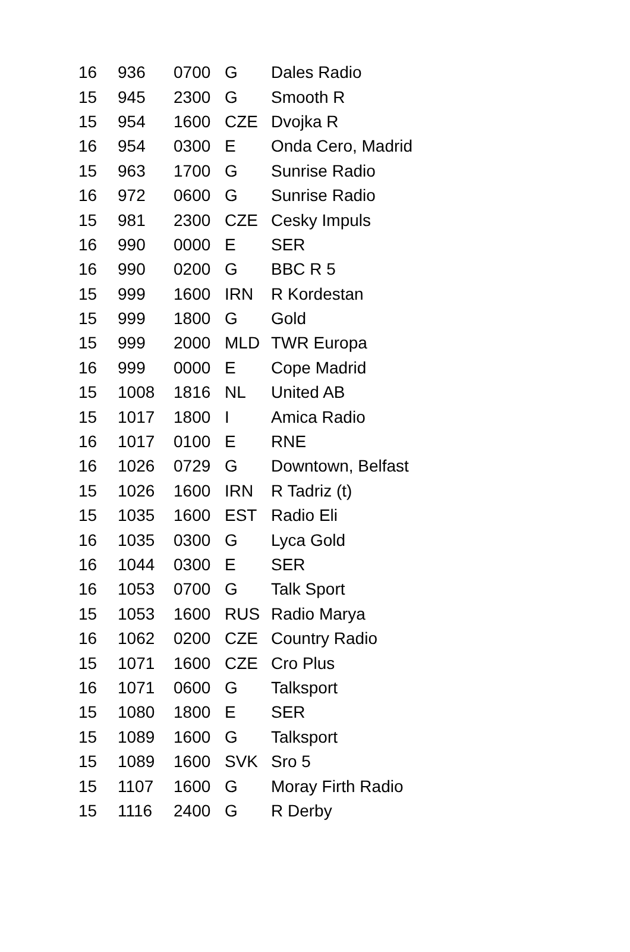| 16 | 936 | 0700 | G | Dales Radio |
| 15 | 945 | 2300 | G | Smooth R |
| 15 | 954 | 1600 | CZE | Dvojka R |
| 16 | 954 | 0300 | E | Onda Cero, Madrid |
| 15 | 963 | 1700 | G | Sunrise Radio |
| 16 | 972 | 0600 | G | Sunrise Radio |
| 15 | 981 | 2300 | CZE | Cesky Impuls |
| 16 | 990 | 0000 | E | SER |
| 16 | 990 | 0200 | G | BBC R 5 |
| 15 | 999 | 1600 | IRN | R Kordestan |
| 15 | 999 | 1800 | G | Gold |
| 15 | 999 | 2000 | MLD | TWR Europa |
| 16 | 999 | 0000 | E | Cope Madrid |
| 15 | 1008 | 1816 | NL | United AB |
| 15 | 1017 | 1800 | I | Amica Radio |
| 16 | 1017 | 0100 | E | RNE |
| 16 | 1026 | 0729 | G | Downtown, Belfast |
| 15 | 1026 | 1600 | IRN | R Tadriz (t) |
| 15 | 1035 | 1600 | EST | Radio Eli |
| 16 | 1035 | 0300 | G | Lyca Gold |
| 16 | 1044 | 0300 | E | SER |
| 16 | 1053 | 0700 | G | Talk Sport |
| 15 | 1053 | 1600 | RUS | Radio Marya |
| 16 | 1062 | 0200 | CZE | Country Radio |
| 15 | 1071 | 1600 | CZE | Cro Plus |
| 16 | 1071 | 0600 | G | Talksport |
| 15 | 1080 | 1800 | E | SER |
| 15 | 1089 | 1600 | G | Talksport |
| 15 | 1089 | 1600 | SVK | Sro 5 |
| 15 | 1107 | 1600 | G | Moray Firth Radio |
| 15 | 1116 | 2400 | G | R Derby |